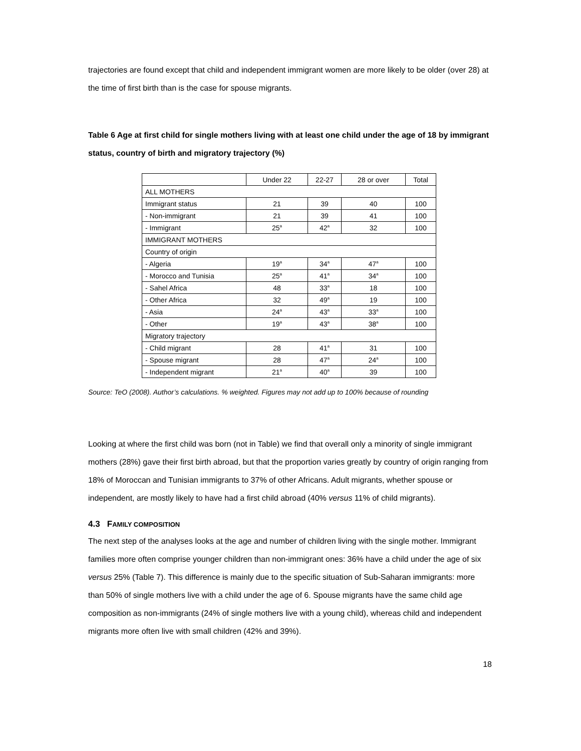trajectories are found except that child and independent immigrant women are more likely to be older (over 28) at the time of first birth than is the case for spouse migrants.
Table 6 Age at first child for single mothers living with at least one child under the age of 18 by immigrant status, country of birth and migratory trajectory (%)
| | Under 22 | 22-27 | 28 or over | Total |
| ALL MOTHERS | | | | |
| Immigrant status | 21 | 39 | 40 | 100 |
| - Non-immigrant | 21 | 39 | 41 | 100 |
| - Immigrant | 25<sup>a</sup> | 42<sup>a</sup> | 32 | 100 |
| IMMIGRANT MOTHERS | | | | |
| Country of origin | | | | |
| - Algeria | 19<sup>a</sup> | 34<sup>a</sup> | 47<sup>a</sup> | 100 |
| - Morocco and Tunisia | 25<sup>a</sup> | 41<sup>a</sup> | 34<sup>a</sup> | 100 |
| - Sahel Africa | 48 | 33<sup>a</sup> | 18 | 100 |
| - Other Africa | 32 | 49<sup>a</sup> | 19 | 100 |
| - Asia | 24<sup>a</sup> | 43<sup>a</sup> | 33<sup>a</sup> | 100 |
| - Other | 19<sup>a</sup> | 43<sup>a</sup> | 38<sup>a</sup> | 100 |
| Migratory trajectory | | | | |
| - Child migrant | 28 | 41<sup>a</sup> | 31 | 100 |
| - Spouse migrant | 28 | 47<sup>a</sup> | 24<sup>a</sup> | 100 |
| - Independent migrant | 21<sup>a</sup> | 40<sup>a</sup> | 39 | 100 |
Source: TeO (2008). Author’s calculations. % weighted. Figures may not add up to 100% because of rounding
Looking at where the first child was born (not in Table) we find that overall only a minority of single immigrant mothers (28%) gave their first birth abroad, but that the proportion varies greatly by country of origin ranging from 18% of Moroccan and Tunisian immigrants to 37% of other Africans. Adult migrants, whether spouse or independent, are mostly likely to have had a first child abroad (40% versus 11% of child migrants).
4.3 FAMILY COMPOSITION
The next step of the analyses looks at the age and number of children living with the single mother. Immigrant families more often comprise younger children than non-immigrant ones: 36% have a child under the age of six versus 25% (Table 7). This difference is mainly due to the specific situation of Sub-Saharan immigrants: more than 50% of single mothers live with a child under the age of 6. Spouse migrants have the same child age composition as non-immigrants (24% of single mothers live with a young child), whereas child and independent migrants more often live with small children (42% and 39%).
18